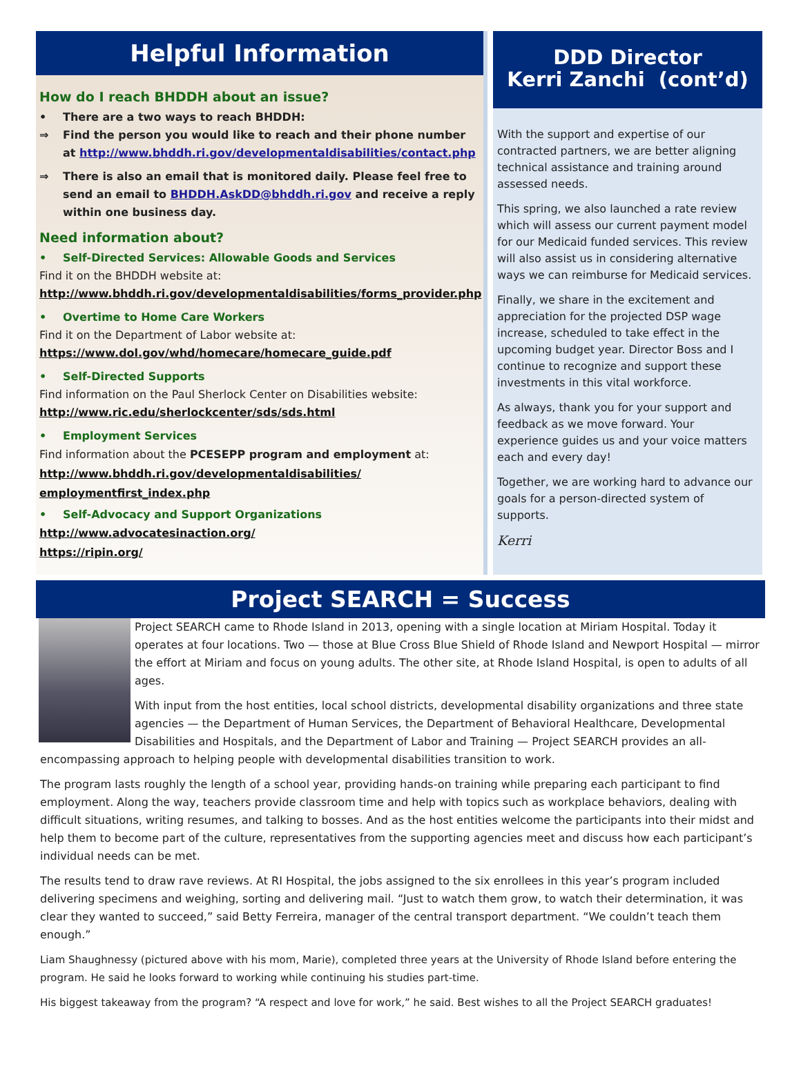Helpful Information
How do I reach BHDDH about an issue?
• There are a two ways to reach BHDDH:
⇒ Find the person you would like to reach and their phone number at http://www.bhddh.ri.gov/developmentaldisabilities/contact.php
⇒ There is also an email that is monitored daily. Please feel free to send an email to BHDDH.AskDD@bhddh.ri.gov and receive a reply within one business day.
Need information about?
• Self-Directed Services: Allowable Goods and Services
Find it on the BHDDH website at:
http://www.bhddh.ri.gov/developmentaldisabilities/forms_provider.php
• Overtime to Home Care Workers
Find it on the Department of Labor website at:
https://www.dol.gov/whd/homecare/homecare_guide.pdf
• Self-Directed Supports
Find information on the Paul Sherlock Center on Disabilities website:
http://www.ric.edu/sherlockcenter/sds/sds.html
• Employment Services
Find information about the PCESEPP program and employment at:
http://www.bhddh.ri.gov/developmentaldisabilities/
employmentfirst_index.php
• Self-Advocacy and Support Organizations
http://www.advocatesinaction.org/
https://ripin.org/
DDD Director
Kerri Zanchi (cont’d)
With the support and expertise of our contracted partners, we are better aligning technical assistance and training around assessed needs.
This spring, we also launched a rate review which will assess our current payment model for our Medicaid funded services. This review will also assist us in considering alternative ways we can reimburse for Medicaid services.
Finally, we share in the excitement and appreciation for the projected DSP wage increase, scheduled to take effect in the upcoming budget year. Director Boss and I continue to recognize and support these investments in this vital workforce.
As always, thank you for your support and feedback as we move forward. Your experience guides us and your voice matters each and every day!
Together, we are working hard to advance our goals for a person-directed system of supports.
Kerri
Project SEARCH = Success
Project SEARCH came to Rhode Island in 2013, opening with a single location at Miriam Hospital. Today it operates at four locations. Two — those at Blue Cross Blue Shield of Rhode Island and Newport Hospital — mirror the effort at Miriam and focus on young adults. The other site, at Rhode Island Hospital, is open to adults of all ages.
With input from the host entities, local school districts, developmental disability organizations and three state agencies — the Department of Human Services, the Department of Behavioral Healthcare, Developmental Disabilities and Hospitals, and the Department of Labor and Training — Project SEARCH provides an all-encompassing approach to helping people with developmental disabilities transition to work.
The program lasts roughly the length of a school year, providing hands-on training while preparing each participant to find employment. Along the way, teachers provide classroom time and help with topics such as workplace behaviors, dealing with difficult situations, writing resumes, and talking to bosses. And as the host entities welcome the participants into their midst and help them to become part of the culture, representatives from the supporting agencies meet and discuss how each participant’s individual needs can be met.
The results tend to draw rave reviews. At RI Hospital, the jobs assigned to the six enrollees in this year’s program included delivering specimens and weighing, sorting and delivering mail. “Just to watch them grow, to watch their determination, it was clear they wanted to succeed,” said Betty Ferreira, manager of the central transport department. “We couldn’t teach them enough.”
Liam Shaughnessy (pictured above with his mom, Marie), completed three years at the University of Rhode Island before entering the program. He said he looks forward to working while continuing his studies part-time.
His biggest takeaway from the program? “A respect and love for work,” he said. Best wishes to all the Project SEARCH graduates!